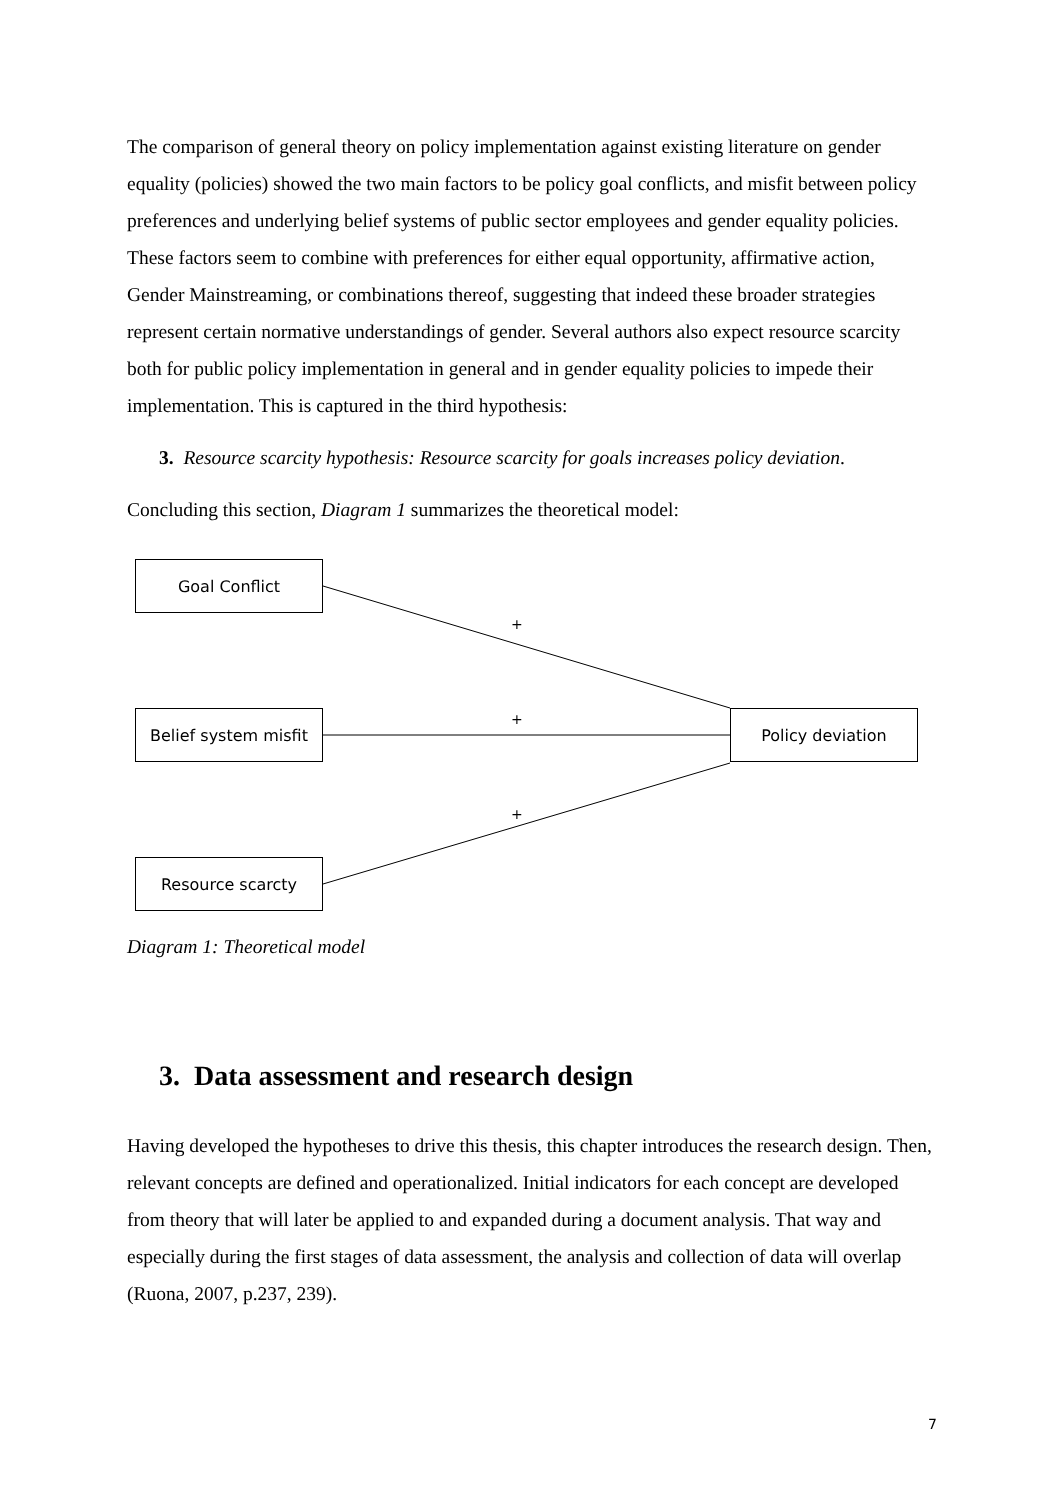The comparison of general theory on policy implementation against existing literature on gender equality (policies) showed the two main factors to be policy goal conflicts, and misfit between policy preferences and underlying belief systems of public sector employees and gender equality policies. These factors seem to combine with preferences for either equal opportunity, affirmative action, Gender Mainstreaming, or combinations thereof, suggesting that indeed these broader strategies represent certain normative understandings of gender. Several authors also expect resource scarcity both for public policy implementation in general and in gender equality policies to impede their implementation. This is captured in the third hypothesis:
3. Resource scarcity hypothesis: Resource scarcity for goals increases policy deviation.
Concluding this section, Diagram 1 summarizes the theoretical model:
Goal Conflict
Belief system misfit
Resource scarcty
Policy deviation
+
+
+
Diagram 1: Theoretical model
3. Data assessment and research design
Having developed the hypotheses to drive this thesis, this chapter introduces the research design. Then, relevant concepts are defined and operationalized. Initial indicators for each concept are developed from theory that will later be applied to and expanded during a document analysis. That way and especially during the first stages of data assessment, the analysis and collection of data will overlap (Ruona, 2007, p.237, 239).
7